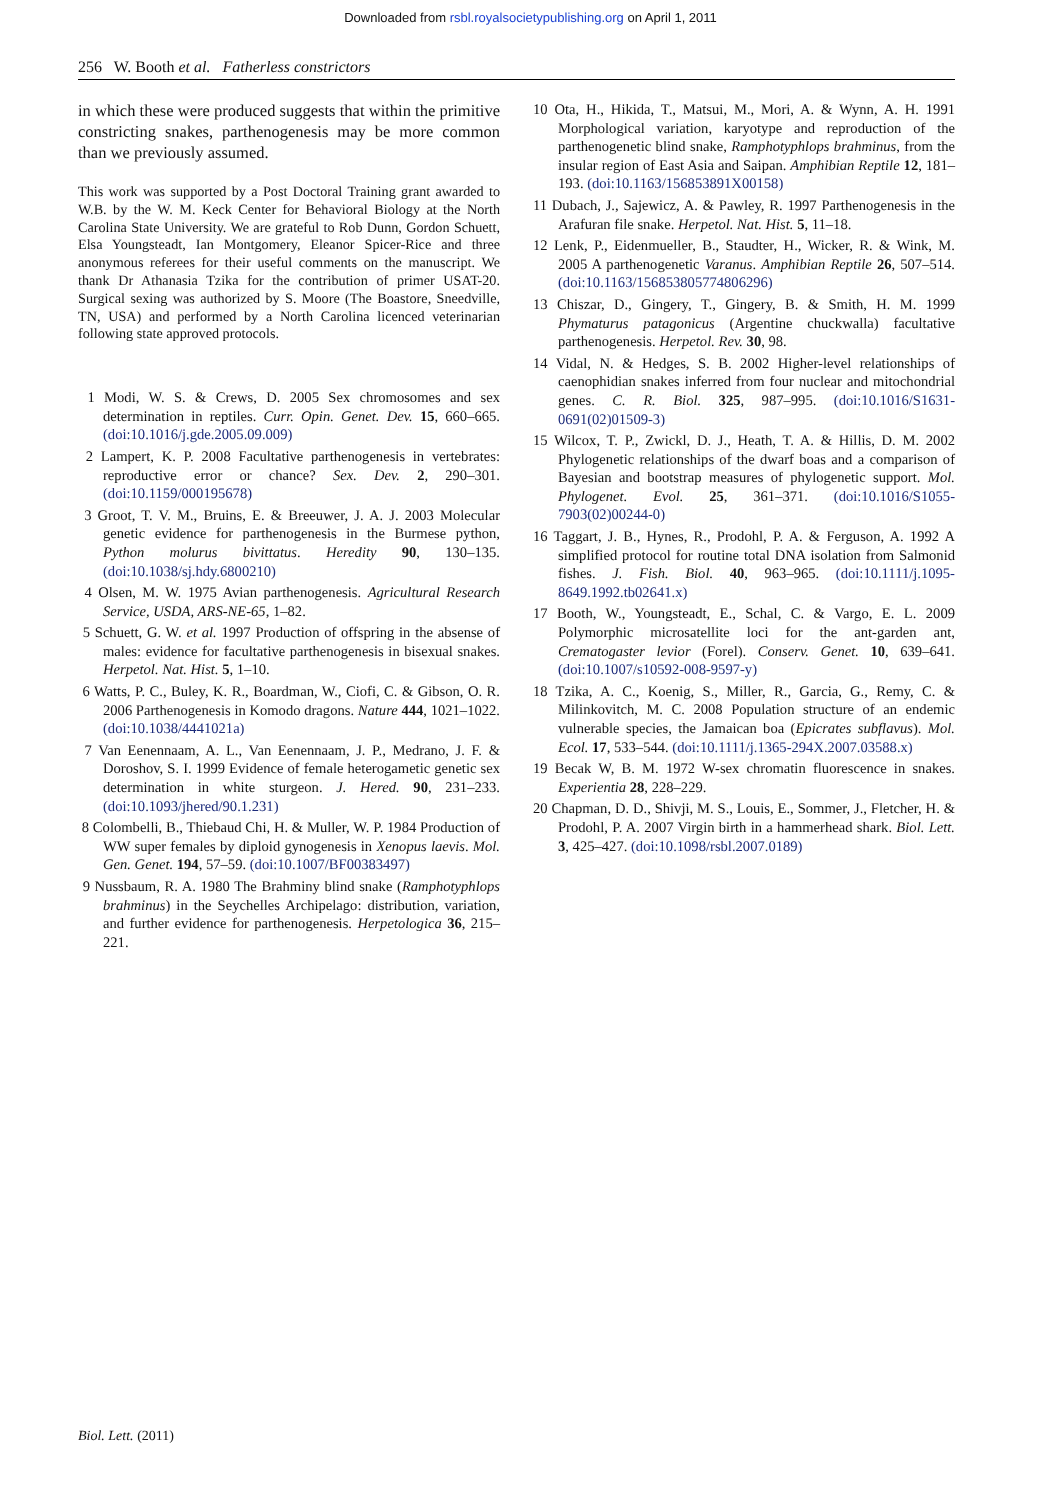Downloaded from rsbl.royalsocietypublishing.org on April 1, 2011
256 W. Booth et al. Fatherless constrictors
in which these were produced suggests that within the primitive constricting snakes, parthenogenesis may be more common than we previously assumed.
This work was supported by a Post Doctoral Training grant awarded to W.B. by the W. M. Keck Center for Behavioral Biology at the North Carolina State University. We are grateful to Rob Dunn, Gordon Schuett, Elsa Youngsteadt, Ian Montgomery, Eleanor Spicer-Rice and three anonymous referees for their useful comments on the manuscript. We thank Dr Athanasia Tzika for the contribution of primer USAT-20. Surgical sexing was authorized by S. Moore (The Boastore, Sneedville, TN, USA) and performed by a North Carolina licenced veterinarian following state approved protocols.
1 Modi, W. S. & Crews, D. 2005 Sex chromosomes and sex determination in reptiles. Curr. Opin. Genet. Dev. 15, 660–665. (doi:10.1016/j.gde.2005.09.009)
2 Lampert, K. P. 2008 Facultative parthenogenesis in vertebrates: reproductive error or chance? Sex. Dev. 2, 290–301. (doi:10.1159/000195678)
3 Groot, T. V. M., Bruins, E. & Breeuwer, J. A. J. 2003 Molecular genetic evidence for parthenogenesis in the Burmese python, Python molurus bivittatus. Heredity 90, 130–135. (doi:10.1038/sj.hdy.6800210)
4 Olsen, M. W. 1975 Avian parthenogenesis. Agricultural Research Service, USDA, ARS-NE-65, 1–82.
5 Schuett, G. W. et al. 1997 Production of offspring in the absense of males: evidence for facultative parthenogenesis in bisexual snakes. Herpetol. Nat. Hist. 5, 1–10.
6 Watts, P. C., Buley, K. R., Boardman, W., Ciofi, C. & Gibson, O. R. 2006 Parthenogenesis in Komodo dragons. Nature 444, 1021–1022. (doi:10.1038/4441021a)
7 Van Eenennaam, A. L., Van Eenennaam, J. P., Medrano, J. F. & Doroshov, S. I. 1999 Evidence of female heterogametic genetic sex determination in white sturgeon. J. Hered. 90, 231–233. (doi:10.1093/jhered/90.1.231)
8 Colombelli, B., Thiebaud Chi, H. & Muller, W. P. 1984 Production of WW super females by diploid gynogenesis in Xenopus laevis. Mol. Gen. Genet. 194, 57–59. (doi:10.1007/BF00383497)
9 Nussbaum, R. A. 1980 The Brahminy blind snake (Ramphotyphlops brahminus) in the Seychelles Archipelago: distribution, variation, and further evidence for parthenogenesis. Herpetologica 36, 215–221.
10 Ota, H., Hikida, T., Matsui, M., Mori, A. & Wynn, A. H. 1991 Morphological variation, karyotype and reproduction of the parthenogenetic blind snake, Ramphotyphlops brahminus, from the insular region of East Asia and Saipan. Amphibian Reptile 12, 181–193. (doi:10.1163/156853891X00158)
11 Dubach, J., Sajewicz, A. & Pawley, R. 1997 Parthenogenesis in the Arafuran file snake. Herpetol. Nat. Hist. 5, 11–18.
12 Lenk, P., Eidenmueller, B., Staudter, H., Wicker, R. & Wink, M. 2005 A parthenogenetic Varanus. Amphibian Reptile 26, 507–514. (doi:10.1163/156853805774806296)
13 Chiszar, D., Gingery, T., Gingery, B. & Smith, H. M. 1999 Phymaturus patagonicus (Argentine chuckwalla) facultative parthenogenesis. Herpetol. Rev. 30, 98.
14 Vidal, N. & Hedges, S. B. 2002 Higher-level relationships of caenophidian snakes inferred from four nuclear and mitochondrial genes. C. R. Biol. 325, 987–995. (doi:10.1016/S1631-0691(02)01509-3)
15 Wilcox, T. P., Zwickl, D. J., Heath, T. A. & Hillis, D. M. 2002 Phylogenetic relationships of the dwarf boas and a comparison of Bayesian and bootstrap measures of phylogenetic support. Mol. Phylogenet. Evol. 25, 361–371. (doi:10.1016/S1055-7903(02)00244-0)
16 Taggart, J. B., Hynes, R., Prodohl, P. A. & Ferguson, A. 1992 A simplified protocol for routine total DNA isolation from Salmonid fishes. J. Fish. Biol. 40, 963–965. (doi:10.1111/j.1095-8649.1992.tb02641.x)
17 Booth, W., Youngsteadt, E., Schal, C. & Vargo, E. L. 2009 Polymorphic microsatellite loci for the ant-garden ant, Crematogaster levior (Forel). Conserv. Genet. 10, 639–641. (doi:10.1007/s10592-008-9597-y)
18 Tzika, A. C., Koenig, S., Miller, R., Garcia, G., Remy, C. & Milinkovitch, M. C. 2008 Population structure of an endemic vulnerable species, the Jamaican boa (Epicrates subflavus). Mol. Ecol. 17, 533–544. (doi:10.1111/j.1365-294X.2007.03588.x)
19 Becak W, B. M. 1972 W-sex chromatin fluorescence in snakes. Experientia 28, 228–229.
20 Chapman, D. D., Shivji, M. S., Louis, E., Sommer, J., Fletcher, H. & Prodohl, P. A. 2007 Virgin birth in a hammerhead shark. Biol. Lett. 3, 425–427. (doi:10.1098/rsbl.2007.0189)
Biol. Lett. (2011)